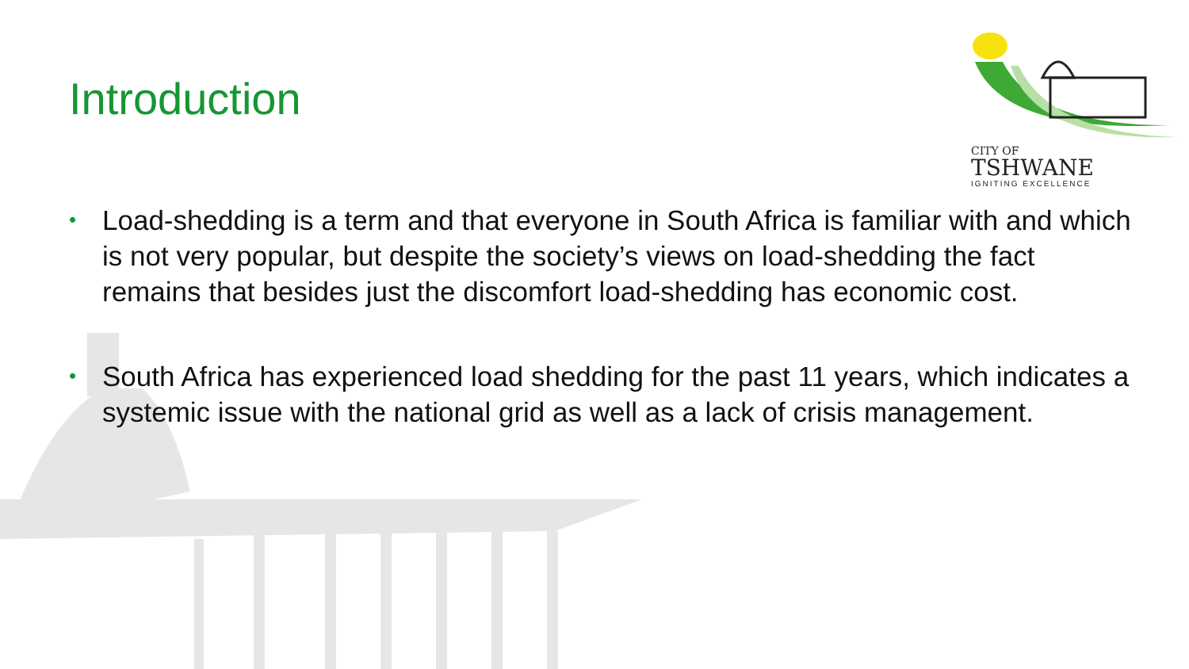CITY OF
TSHWANE
IGNITING EXCELLENCE
Introduction
• Load-shedding is a term and that everyone in South Africa is familiar with and which is not very popular, but despite the society’s views on load-shedding the fact remains that besides just the discomfort load-shedding has economic cost.
• South Africa has experienced load shedding for the past 11 years, which indicates a systemic issue with the national grid as well as a lack of crisis management.